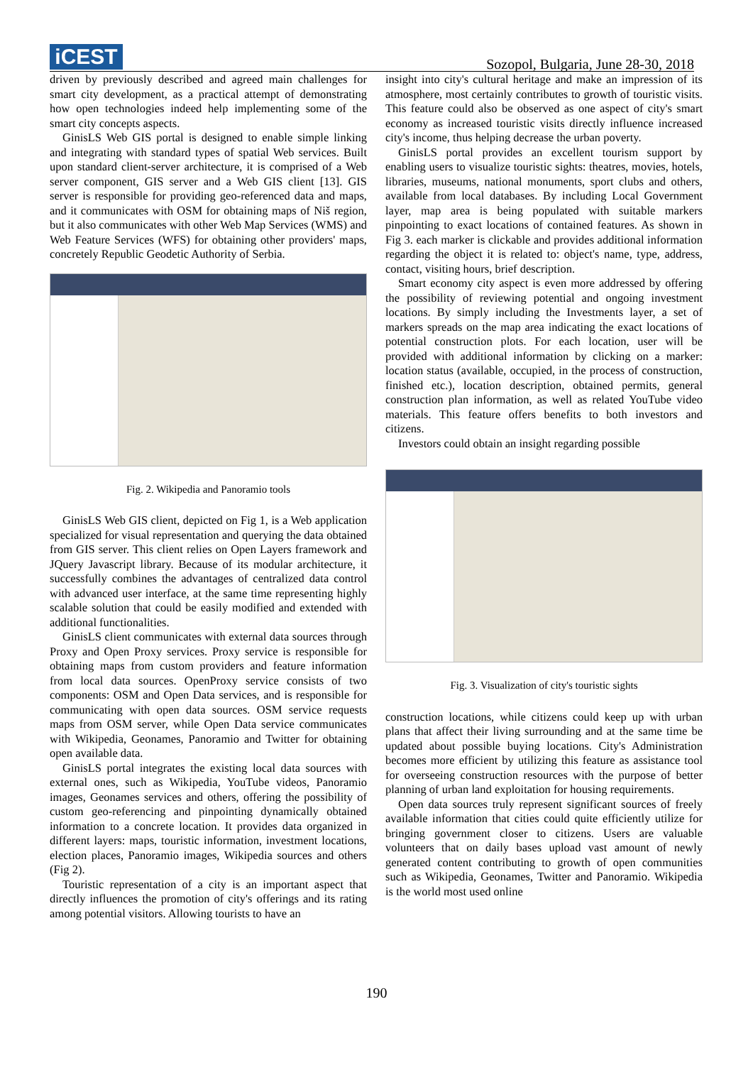iCEST
Sozopol, Bulgaria, June 28-30, 2018
driven by previously described and agreed main challenges for smart city development, as a practical attempt of demonstrating how open technologies indeed help implementing some of the smart city concepts aspects.
GinisLS Web GIS portal is designed to enable simple linking and integrating with standard types of spatial Web services. Built upon standard client-server architecture, it is comprised of a Web server component, GIS server and a Web GIS client [13]. GIS server is responsible for providing geo-referenced data and maps, and it communicates with OSM for obtaining maps of Niš region, but it also communicates with other Web Map Services (WMS) and Web Feature Services (WFS) for obtaining other providers' maps, concretely Republic Geodetic Authority of Serbia.
Fig. 2. Wikipedia and Panoramio tools
GinisLS Web GIS client, depicted on Fig 1, is a Web application specialized for visual representation and querying the data obtained from GIS server. This client relies on Open Layers framework and JQuery Javascript library. Because of its modular architecture, it successfully combines the advantages of centralized data control with advanced user interface, at the same time representing highly scalable solution that could be easily modified and extended with additional functionalities.
GinisLS client communicates with external data sources through Proxy and Open Proxy services. Proxy service is responsible for obtaining maps from custom providers and feature information from local data sources. OpenProxy service consists of two components: OSM and Open Data services, and is responsible for communicating with open data sources. OSM service requests maps from OSM server, while Open Data service communicates with Wikipedia, Geonames, Panoramio and Twitter for obtaining open available data.
GinisLS portal integrates the existing local data sources with external ones, such as Wikipedia, YouTube videos, Panoramio images, Geonames services and others, offering the possibility of custom geo-referencing and pinpointing dynamically obtained information to a concrete location. It provides data organized in different layers: maps, touristic information, investment locations, election places, Panoramio images, Wikipedia sources and others (Fig 2).
Touristic representation of a city is an important aspect that directly influences the promotion of city's offerings and its rating among potential visitors. Allowing tourists to have an
insight into city's cultural heritage and make an impression of its atmosphere, most certainly contributes to growth of touristic visits. This feature could also be observed as one aspect of city's smart economy as increased touristic visits directly influence increased city's income, thus helping decrease the urban poverty.
GinisLS portal provides an excellent tourism support by enabling users to visualize touristic sights: theatres, movies, hotels, libraries, museums, national monuments, sport clubs and others, available from local databases. By including Local Government layer, map area is being populated with suitable markers pinpointing to exact locations of contained features. As shown in Fig 3. each marker is clickable and provides additional information regarding the object it is related to: object's name, type, address, contact, visiting hours, brief description.
Smart economy city aspect is even more addressed by offering the possibility of reviewing potential and ongoing investment locations. By simply including the Investments layer, a set of markers spreads on the map area indicating the exact locations of potential construction plots. For each location, user will be provided with additional information by clicking on a marker: location status (available, occupied, in the process of construction, finished etc.), location description, obtained permits, general construction plan information, as well as related YouTube video materials. This feature offers benefits to both investors and citizens.
Investors could obtain an insight regarding possible
Fig. 3. Visualization of city's touristic sights
construction locations, while citizens could keep up with urban plans that affect their living surrounding and at the same time be updated about possible buying locations. City's Administration becomes more efficient by utilizing this feature as assistance tool for overseeing construction resources with the purpose of better planning of urban land exploitation for housing requirements.
Open data sources truly represent significant sources of freely available information that cities could quite efficiently utilize for bringing government closer to citizens. Users are valuable volunteers that on daily bases upload vast amount of newly generated content contributing to growth of open communities such as Wikipedia, Geonames, Twitter and Panoramio. Wikipedia is the world most used online
190